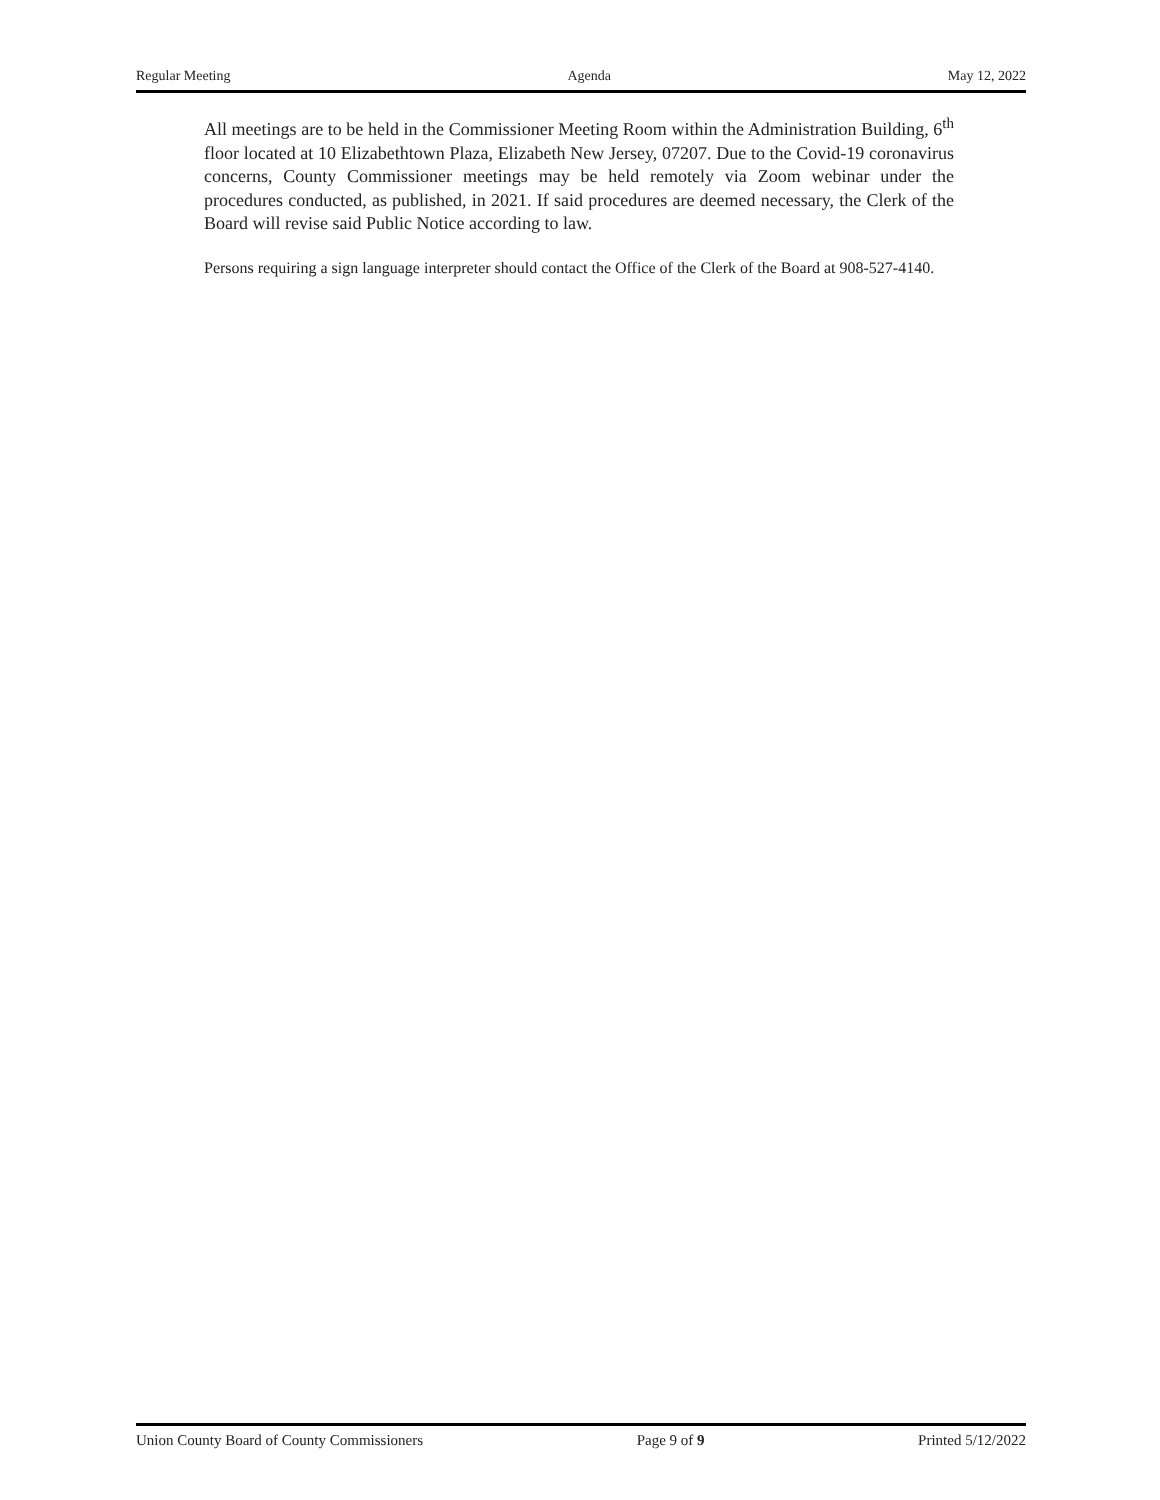Regular Meeting Agenda May 12, 2022
All meetings are to be held in the Commissioner Meeting Room within the Administration Building, 6<sup>th</sup> floor located at 10 Elizabethtown Plaza, Elizabeth New Jersey, 07207. Due to the Covid-19 coronavirus concerns, County Commissioner meetings may be held remotely via Zoom webinar under the procedures conducted, as published, in 2021. If said procedures are deemed necessary, the Clerk of the Board will revise said Public Notice according to law.
Persons requiring a sign language interpreter should contact the Office of the Clerk of the Board at 908-527-4140.
Union County Board of County Commissioners Page 9 of 9 Printed 5/12/2022